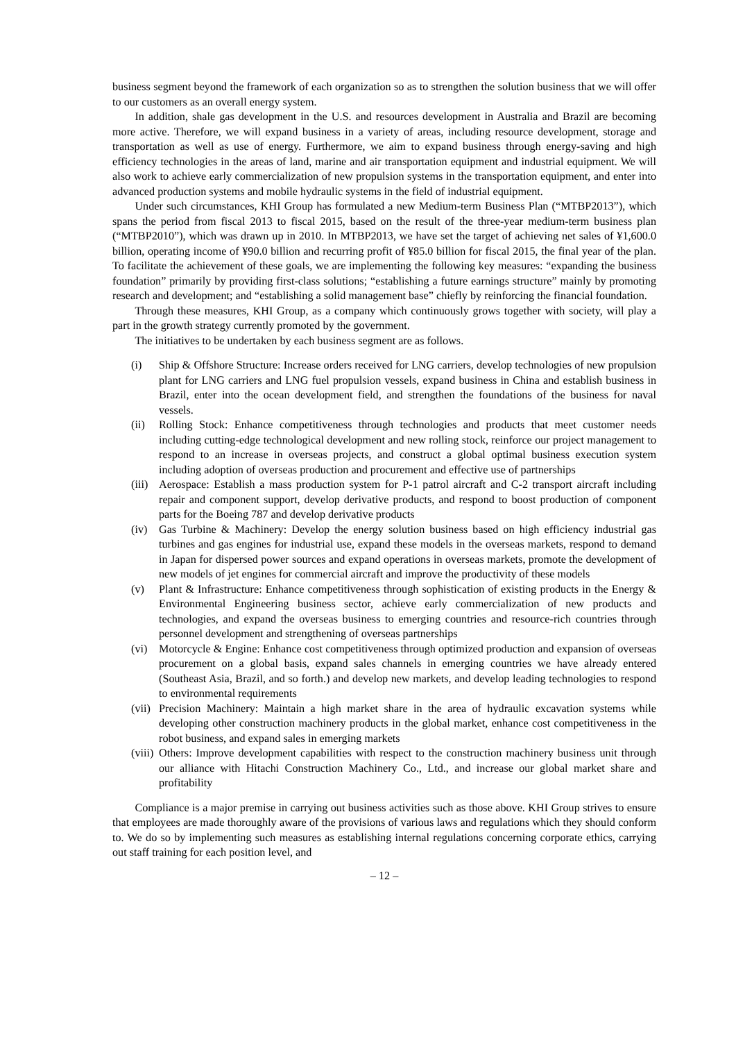business segment beyond the framework of each organization so as to strengthen the solution business that we will offer to our customers as an overall energy system.
In addition, shale gas development in the U.S. and resources development in Australia and Brazil are becoming more active. Therefore, we will expand business in a variety of areas, including resource development, storage and transportation as well as use of energy. Furthermore, we aim to expand business through energy-saving and high efficiency technologies in the areas of land, marine and air transportation equipment and industrial equipment. We will also work to achieve early commercialization of new propulsion systems in the transportation equipment, and enter into advanced production systems and mobile hydraulic systems in the field of industrial equipment.
Under such circumstances, KHI Group has formulated a new Medium-term Business Plan (“MTBP2013”), which spans the period from fiscal 2013 to fiscal 2015, based on the result of the three-year medium-term business plan (“MTBP2010”), which was drawn up in 2010. In MTBP2013, we have set the target of achieving net sales of ¥1,600.0 billion, operating income of ¥90.0 billion and recurring profit of ¥85.0 billion for fiscal 2015, the final year of the plan. To facilitate the achievement of these goals, we are implementing the following key measures: “expanding the business foundation” primarily by providing first-class solutions; “establishing a future earnings structure” mainly by promoting research and development; and “establishing a solid management base” chiefly by reinforcing the financial foundation.
Through these measures, KHI Group, as a company which continuously grows together with society, will play a part in the growth strategy currently promoted by the government.
The initiatives to be undertaken by each business segment are as follows.
(i) Ship & Offshore Structure: Increase orders received for LNG carriers, develop technologies of new propulsion plant for LNG carriers and LNG fuel propulsion vessels, expand business in China and establish business in Brazil, enter into the ocean development field, and strengthen the foundations of the business for naval vessels.
(ii) Rolling Stock: Enhance competitiveness through technologies and products that meet customer needs including cutting-edge technological development and new rolling stock, reinforce our project management to respond to an increase in overseas projects, and construct a global optimal business execution system including adoption of overseas production and procurement and effective use of partnerships
(iii) Aerospace: Establish a mass production system for P-1 patrol aircraft and C-2 transport aircraft including repair and component support, develop derivative products, and respond to boost production of component parts for the Boeing 787 and develop derivative products
(iv) Gas Turbine & Machinery: Develop the energy solution business based on high efficiency industrial gas turbines and gas engines for industrial use, expand these models in the overseas markets, respond to demand in Japan for dispersed power sources and expand operations in overseas markets, promote the development of new models of jet engines for commercial aircraft and improve the productivity of these models
(v) Plant & Infrastructure: Enhance competitiveness through sophistication of existing products in the Energy & Environmental Engineering business sector, achieve early commercialization of new products and technologies, and expand the overseas business to emerging countries and resource-rich countries through personnel development and strengthening of overseas partnerships
(vi) Motorcycle & Engine: Enhance cost competitiveness through optimized production and expansion of overseas procurement on a global basis, expand sales channels in emerging countries we have already entered (Southeast Asia, Brazil, and so forth.) and develop new markets, and develop leading technologies to respond to environmental requirements
(vii) Precision Machinery: Maintain a high market share in the area of hydraulic excavation systems while developing other construction machinery products in the global market, enhance cost competitiveness in the robot business, and expand sales in emerging markets
(viii) Others: Improve development capabilities with respect to the construction machinery business unit through our alliance with Hitachi Construction Machinery Co., Ltd., and increase our global market share and profitability
Compliance is a major premise in carrying out business activities such as those above. KHI Group strives to ensure that employees are made thoroughly aware of the provisions of various laws and regulations which they should conform to. We do so by implementing such measures as establishing internal regulations concerning corporate ethics, carrying out staff training for each position level, and
– 12 –